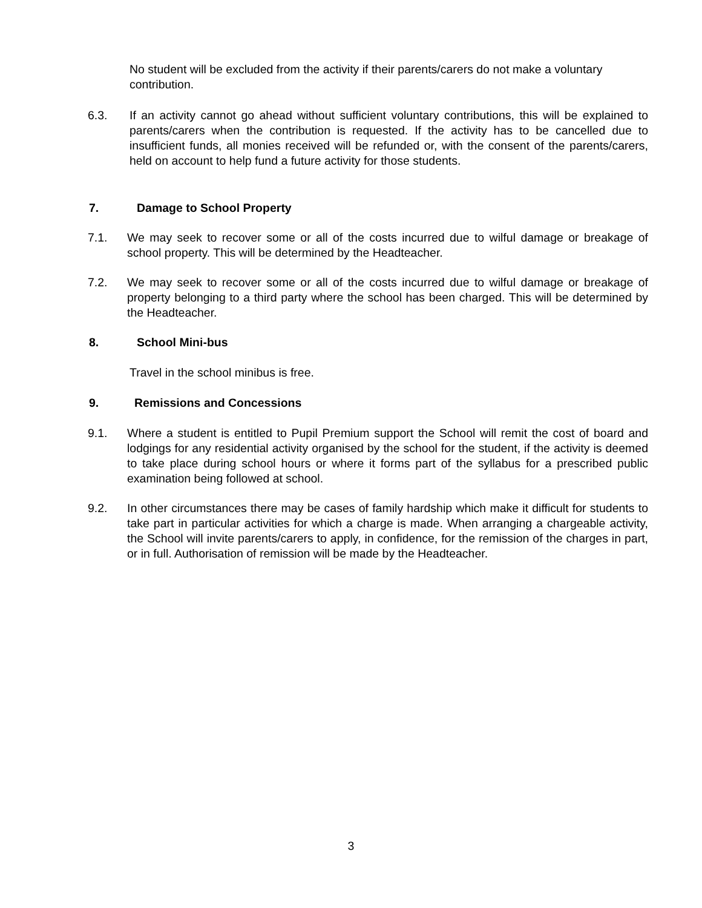No student will be excluded from the activity if their parents/carers do not make a voluntary contribution.
6.3. If an activity cannot go ahead without sufficient voluntary contributions, this will be explained to parents/carers when the contribution is requested. If the activity has to be cancelled due to insufficient funds, all monies received will be refunded or, with the consent of the parents/carers, held on account to help fund a future activity for those students.
7. Damage to School Property
7.1. We may seek to recover some or all of the costs incurred due to wilful damage or breakage of school property. This will be determined by the Headteacher.
7.2. We may seek to recover some or all of the costs incurred due to wilful damage or breakage of property belonging to a third party where the school has been charged. This will be determined by the Headteacher.
8. School Mini-bus
Travel in the school minibus is free.
9. Remissions and Concessions
9.1. Where a student is entitled to Pupil Premium support the School will remit the cost of board and lodgings for any residential activity organised by the school for the student, if the activity is deemed to take place during school hours or where it forms part of the syllabus for a prescribed public examination being followed at school.
9.2. In other circumstances there may be cases of family hardship which make it difficult for students to take part in particular activities for which a charge is made. When arranging a chargeable activity, the School will invite parents/carers to apply, in confidence, for the remission of the charges in part, or in full. Authorisation of remission will be made by the Headteacher.
3